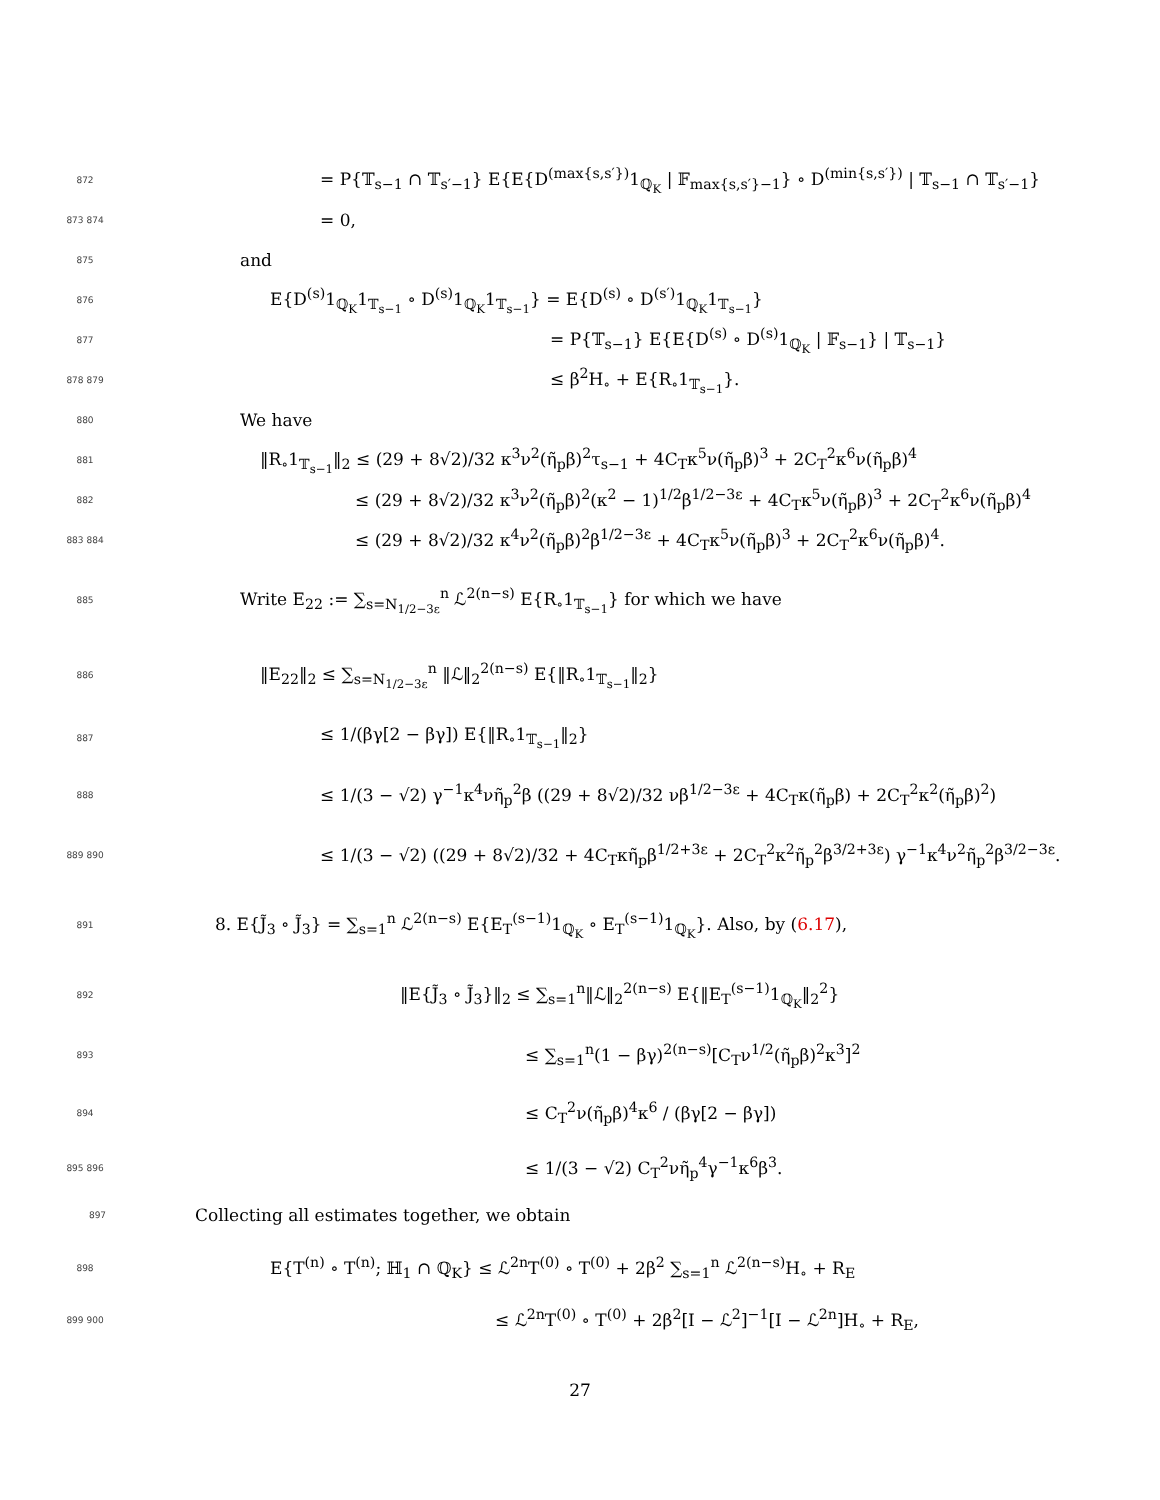872 = P{𝕋<sub>s−1</sub> ∩ 𝕋<sub>s′−1</sub>} E{E{D<sup>(max{s,s′})</sup>1<sub>ℚ<sub>K</sub></sub> | 𝔽<sub>max{s,s′}−1</sub>} ∘ D<sup>(min{s,s′})</sup> | 𝕋<sub>s−1</sub> ∩ 𝕋<sub>s′−1</sub>}
873 874 = 0,
875 and
876 E{D<sup>(s)</sup>1<sub>ℚ<sub>K</sub></sub>1<sub>𝕋<sub>s−1</sub></sub> ∘ D<sup>(s)</sup>1<sub>ℚ<sub>K</sub></sub>1<sub>𝕋<sub>s−1</sub></sub>} = E{D<sup>(s)</sup> ∘ D<sup>(s′)</sup>1<sub>ℚ<sub>K</sub></sub>1<sub>𝕋<sub>s−1</sub></sub>}
877 = P{𝕋<sub>s−1</sub>} E{E{D<sup>(s)</sup> ∘ D<sup>(s)</sup>1<sub>ℚ<sub>K</sub></sub> | 𝔽<sub>s−1</sub>} | 𝕋<sub>s−1</sub>}
878 879 ≤ β<sup>2</sup>H<sub>∘</sub> + E{R<sub>∘</sub>1<sub>𝕋<sub>s−1</sub></sub>}.
880 We have
881 ‖R<sub>∘</sub>1<sub>𝕋<sub>s−1</sub></sub>‖<sub>2</sub> ≤ (29 + 8√2)/32 κ<sup>3</sup>ν<sup>2</sup>(η̃<sub>p</sub>β)<sup>2</sup>τ<sub>s−1</sub> + 4C<sub>T</sub>κ<sup>5</sup>ν(η̃<sub>p</sub>β)<sup>3</sup> + 2C<sub>T</sub><sup>2</sup>κ<sup>6</sup>ν(η̃<sub>p</sub>β)<sup>4</sup>
882 ≤ (29 + 8√2)/32 κ<sup>3</sup>ν<sup>2</sup>(η̃<sub>p</sub>β)<sup>2</sup>(κ<sup>2</sup> − 1)<sup>1/2</sup>β<sup>1/2−3ε</sup> + 4C<sub>T</sub>κ<sup>5</sup>ν(η̃<sub>p</sub>β)<sup>3</sup> + 2C<sub>T</sub><sup>2</sup>κ<sup>6</sup>ν(η̃<sub>p</sub>β)<sup>4</sup>
883 884 ≤ (29 + 8√2)/32 κ<sup>4</sup>ν<sup>2</sup>(η̃<sub>p</sub>β)<sup>2</sup>β<sup>1/2−3ε</sup> + 4C<sub>T</sub>κ<sup>5</sup>ν(η̃<sub>p</sub>β)<sup>3</sup> + 2C<sub>T</sub><sup>2</sup>κ<sup>6</sup>ν(η̃<sub>p</sub>β)<sup>4</sup>.
885 Write E<sub>22</sub> := ∑<sub>s=N<sub>1/2−3ε</sub></sub><sup>n</sup> ℒ<sup>2(n−s)</sup> E{R<sub>∘</sub>1<sub>𝕋<sub>s−1</sub></sub>} for which we have
886 ‖E<sub>22</sub>‖<sub>2</sub> ≤ ∑<sub>s=N<sub>1/2−3ε</sub></sub><sup>n</sup> ‖ℒ‖<sub>2</sub><sup>2(n−s)</sup> E{‖R<sub>∘</sub>1<sub>𝕋<sub>s−1</sub></sub>‖<sub>2</sub>}
887 ≤ 1/(βγ[2 − βγ]) E{‖R<sub>∘</sub>1<sub>𝕋<sub>s−1</sub></sub>‖<sub>2</sub>}
888 ≤ 1/(3 − √2) γ<sup>−1</sup>κ<sup>4</sup>νη̃<sub>p</sub><sup>2</sup>β ((29 + 8√2)/32 νβ<sup>1/2−3ε</sup> + 4C<sub>T</sub>κ(η̃<sub>p</sub>β) + 2C<sub>T</sub><sup>2</sup>κ<sup>2</sup>(η̃<sub>p</sub>β)<sup>2</sup>)
889 890 ≤ 1/(3 − √2) ((29 + 8√2)/32 + 4C<sub>T</sub>κη̃<sub>p</sub>β<sup>1/2+3ε</sup> + 2C<sub>T</sub><sup>2</sup>κ<sup>2</sup>η̃<sub>p</sub><sup>2</sup>β<sup>3/2+3ε</sup>) γ<sup>−1</sup>κ<sup>4</sup>ν<sup>2</sup>η̃<sub>p</sub><sup>2</sup>β<sup>3/2−3ε</sup>.
891 8. E{J̃<sub>3</sub> ∘ J̃<sub>3</sub>} = ∑<sub>s=1</sub><sup>n</sup> ℒ<sup>2(n−s)</sup> E{E<sub>T</sub><sup>(s−1)</sup>1<sub>ℚ<sub>K</sub></sub> ∘ E<sub>T</sub><sup>(s−1)</sup>1<sub>ℚ<sub>K</sub></sub>}. Also, by (6.17),
892 ‖E{J̃<sub>3</sub> ∘ J̃<sub>3</sub>}‖<sub>2</sub> ≤ ∑<sub>s=1</sub><sup>n</sup>‖ℒ‖<sub>2</sub><sup>2(n−s)</sup> E{‖E<sub>T</sub><sup>(s−1)</sup>1<sub>ℚ<sub>K</sub></sub>‖<sub>2</sub><sup>2</sup>}
893 ≤ ∑<sub>s=1</sub><sup>n</sup>(1 − βγ)<sup>2(n−s)</sup>[C<sub>T</sub>ν<sup>1/2</sup>(η̃<sub>p</sub>β)<sup>2</sup>κ<sup>3</sup>]<sup>2</sup>
894 ≤ C<sub>T</sub><sup>2</sup>ν(η̃<sub>p</sub>β)<sup>4</sup>κ<sup>6</sup> / (βγ[2 − βγ])
895 896 ≤ 1/(3 − √2) C<sub>T</sub><sup>2</sup>νη̃<sub>p</sub><sup>4</sup>γ<sup>−1</sup>κ<sup>6</sup>β<sup>3</sup>.
897 Collecting all estimates together, we obtain
898 E{T<sup>(n)</sup> ∘ T<sup>(n)</sup>; ℍ<sub>1</sub> ∩ ℚ<sub>K</sub>} ≤ ℒ<sup>2n</sup>T<sup>(0)</sup> ∘ T<sup>(0)</sup> + 2β<sup>2</sup> ∑<sub>s=1</sub><sup>n</sup> ℒ<sup>2(n−s)</sup>H<sub>∘</sub> + R<sub>E</sub>
899 900 ≤ ℒ<sup>2n</sup>T<sup>(0)</sup> ∘ T<sup>(0)</sup> + 2β<sup>2</sup>[I − ℒ<sup>2</sup>]<sup>−1</sup>[I − ℒ<sup>2n</sup>]H<sub>∘</sub> + R<sub>E</sub>,
27